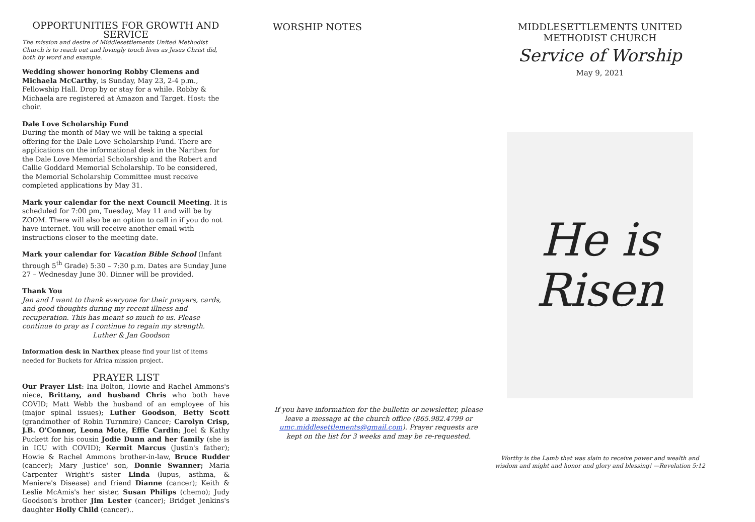OPPORTUNITIES FOR GROWTH AND SERVICE
The mission and desire of Middlesettlements United Methodist Church is to reach out and lovingly touch lives as Jesus Christ did, both by word and example.
Wedding shower honoring Robby Clemens and Michaela McCarthy, is Sunday, May 23, 2-4 p.m., Fellowship Hall. Drop by or stay for a while. Robby & Michaela are registered at Amazon and Target. Host: the choir.
Dale Love Scholarship Fund
During the month of May we will be taking a special offering for the Dale Love Scholarship Fund. There are applications on the informational desk in the Narthex for the Dale Love Memorial Scholarship and the Robert and Callie Goddard Memorial Scholarship. To be considered, the Memorial Scholarship Committee must receive completed applications by May 31.
Mark your calendar for the next Council Meeting. It is scheduled for 7:00 pm, Tuesday, May 11 and will be by ZOOM. There will also be an option to call in if you do not have internet. You will receive another email with instructions closer to the meeting date.
Mark your calendar for Vacation Bible School (Infant through 5<sup>th</sup> Grade) 5:30 – 7:30 p.m. Dates are Sunday June 27 – Wednesday June 30. Dinner will be provided.
Thank You
Jan and I want to thank everyone for their prayers, cards, and good thoughts during my recent illness and recuperation. This has meant so much to us. Please continue to pray as I continue to regain my strength.
Luther & Jan Goodson
Information desk in Narthex please find your list of items needed for Buckets for Africa mission project.
PRAYER LIST
Our Prayer List: Ina Bolton, Howie and Rachel Ammons's niece, Brittany, and husband Chris who both have COVID; Matt Webb the husband of an employee of his (major spinal issues); Luther Goodson, Betty Scott (grandmother of Robin Turnmire) Cancer; Carolyn Crisp, J.B. O'Connor, Leona Mote, Effie Cardin; Joel & Kathy Puckett for his cousin Jodie Dunn and her family (she is in ICU with COVID); Kermit Marcus (Justin's father); Howie & Rachel Ammons brother-in-law, Bruce Rudder (cancer); Mary Justice' son, Donnie Swanner; Maria Carpenter Wright's sister Linda (lupus, asthma, & Meniere's Disease) and friend Dianne (cancer); Keith & Leslie McAmis's her sister, Susan Philips (chemo); Judy Goodson's brother Jim Lester (cancer); Bridget Jenkins's daughter Holly Child (cancer)..
WORSHIP NOTES
If you have information for the bulletin or newsletter, please leave a message at the church office (865.982.4799 or umc.middlesettlements@gmail.com). Prayer requests are kept on the list for 3 weeks and may be re-requested.
MIDDLESETTLEMENTS UNITED METHODIST CHURCH
Service of Worship
May 9, 2021
He is
Risen
Worthy is the Lamb that was slain to receive power and wealth and wisdom and might and honor and glory and blessing! —Revelation 5:12